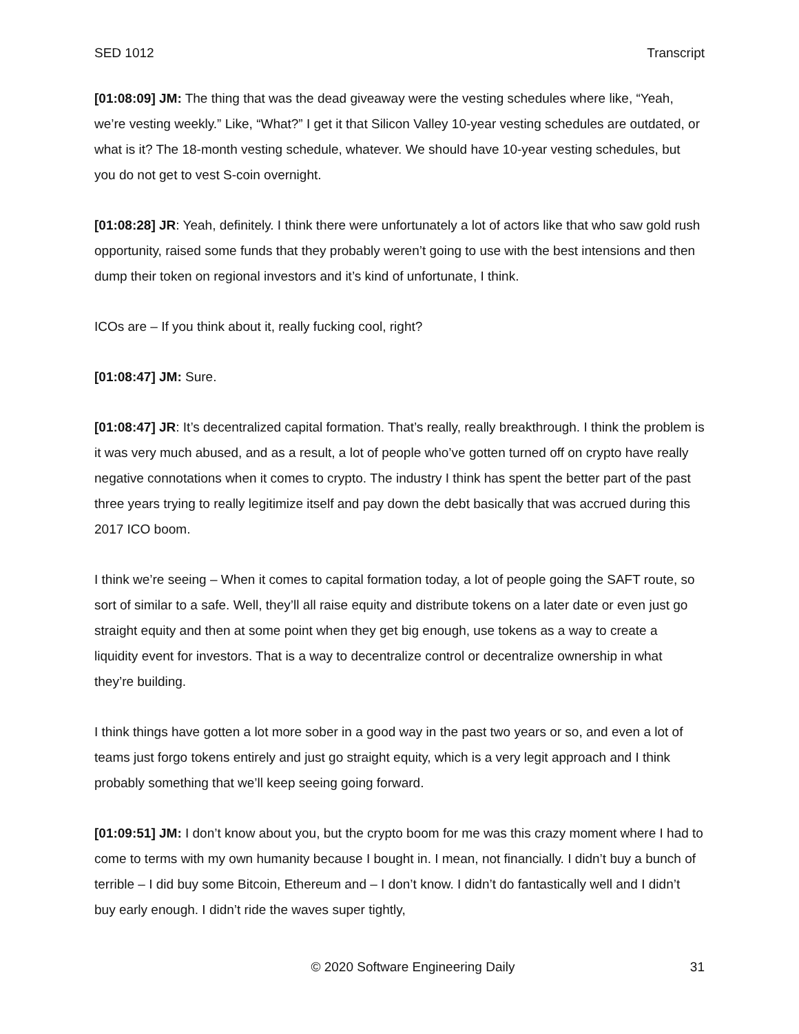SED 1012 Transcript
[01:08:09] JM: The thing that was the dead giveaway were the vesting schedules where like, “Yeah, we’re vesting weekly.” Like, “What?” I get it that Silicon Valley 10-year vesting schedules are outdated, or what is it? The 18-month vesting schedule, whatever. We should have 10-year vesting schedules, but you do not get to vest S-coin overnight.
[01:08:28] JR: Yeah, definitely. I think there were unfortunately a lot of actors like that who saw gold rush opportunity, raised some funds that they probably weren’t going to use with the best intensions and then dump their token on regional investors and it’s kind of unfortunate, I think.
ICOs are – If you think about it, really fucking cool, right?
[01:08:47] JM: Sure.
[01:08:47] JR: It’s decentralized capital formation. That’s really, really breakthrough. I think the problem is it was very much abused, and as a result, a lot of people who’ve gotten turned off on crypto have really negative connotations when it comes to crypto. The industry I think has spent the better part of the past three years trying to really legitimize itself and pay down the debt basically that was accrued during this 2017 ICO boom.
I think we’re seeing – When it comes to capital formation today, a lot of people going the SAFT route, so sort of similar to a safe. Well, they’ll all raise equity and distribute tokens on a later date or even just go straight equity and then at some point when they get big enough, use tokens as a way to create a liquidity event for investors. That is a way to decentralize control or decentralize ownership in what they’re building.
I think things have gotten a lot more sober in a good way in the past two years or so, and even a lot of teams just forgo tokens entirely and just go straight equity, which is a very legit approach and I think probably something that we’ll keep seeing going forward.
[01:09:51] JM: I don’t know about you, but the crypto boom for me was this crazy moment where I had to come to terms with my own humanity because I bought in. I mean, not financially. I didn’t buy a bunch of terrible – I did buy some Bitcoin, Ethereum and – I don’t know. I didn’t do fantastically well and I didn’t buy early enough. I didn’t ride the waves super tightly,
© 2020 Software Engineering Daily 31